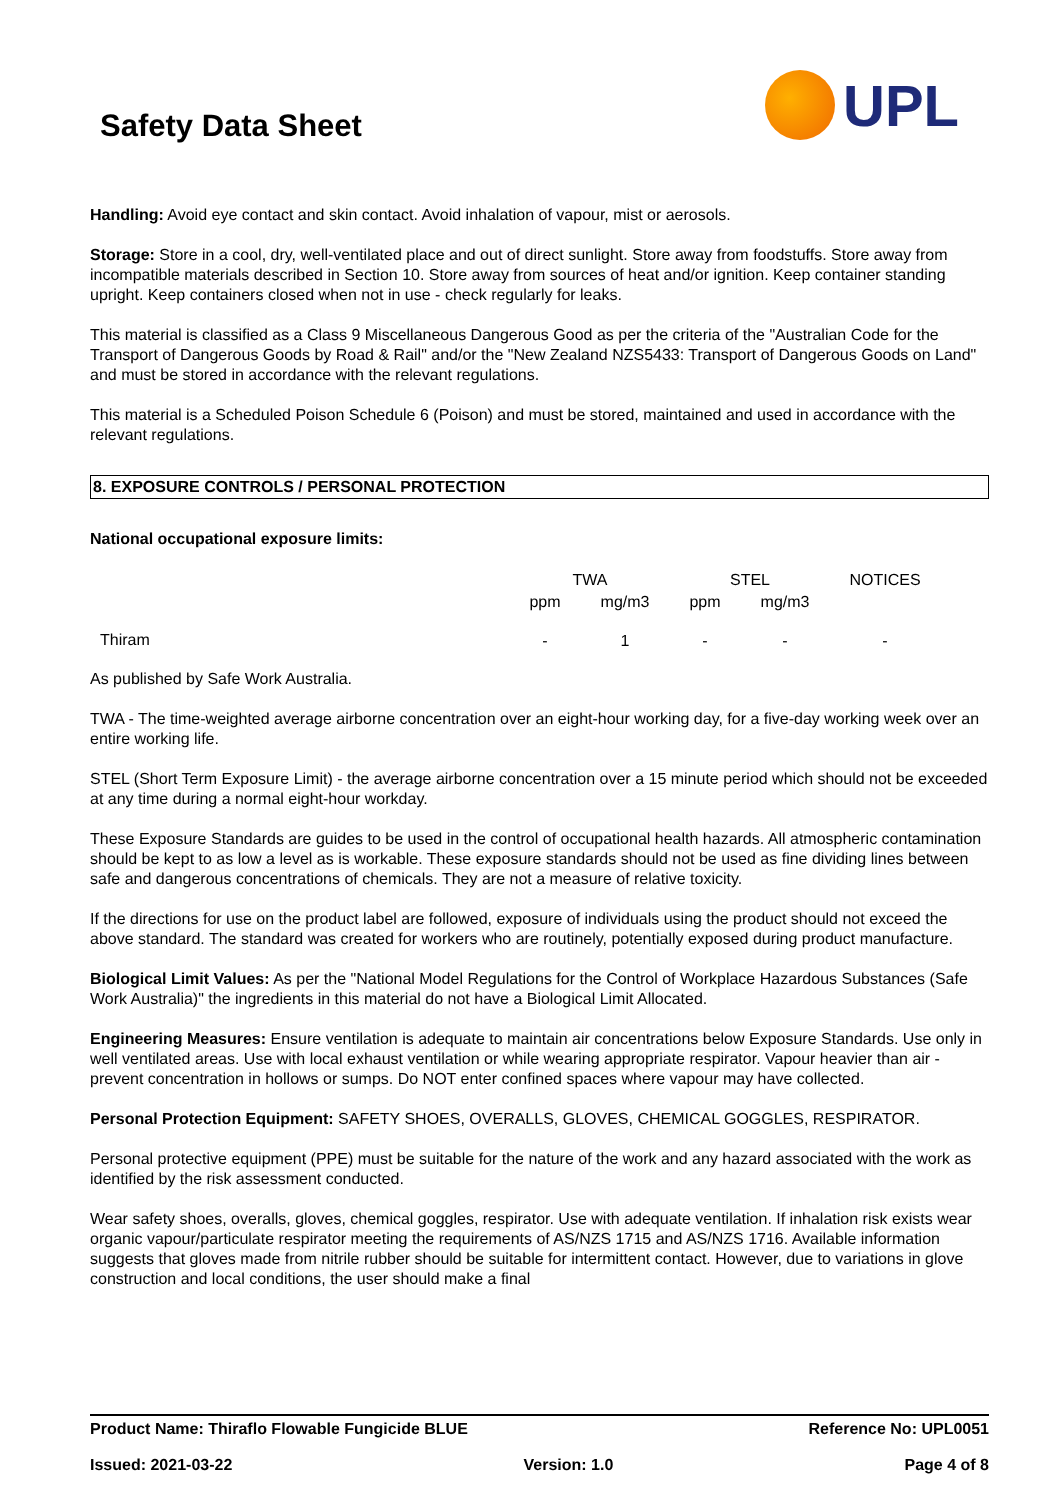Safety Data Sheet
UPL
Handling: Avoid eye contact and skin contact. Avoid inhalation of vapour, mist or aerosols.
Storage: Store in a cool, dry, well-ventilated place and out of direct sunlight. Store away from foodstuffs. Store away from incompatible materials described in Section 10. Store away from sources of heat and/or ignition. Keep container standing upright. Keep containers closed when not in use - check regularly for leaks.
This material is classified as a Class 9 Miscellaneous Dangerous Good as per the criteria of the "Australian Code for the Transport of Dangerous Goods by Road & Rail" and/or the "New Zealand NZS5433: Transport of Dangerous Goods on Land" and must be stored in accordance with the relevant regulations.
This material is a Scheduled Poison Schedule 6 (Poison) and must be stored, maintained and used in accordance with the relevant regulations.
8. EXPOSURE CONTROLS / PERSONAL PROTECTION
National occupational exposure limits:
| | TWA | | STEL | | NOTICES |
| --- | --- | --- | --- | --- | --- |
| | ppm | mg/m3 | ppm | mg/m3 | |
| Thiram | - | 1 | - | - | - |
As published by Safe Work Australia.
TWA - The time-weighted average airborne concentration over an eight-hour working day, for a five-day working week over an entire working life.
STEL (Short Term Exposure Limit) - the average airborne concentration over a 15 minute period which should not be exceeded at any time during a normal eight-hour workday.
These Exposure Standards are guides to be used in the control of occupational health hazards. All atmospheric contamination should be kept to as low a level as is workable. These exposure standards should not be used as fine dividing lines between safe and dangerous concentrations of chemicals. They are not a measure of relative toxicity.
If the directions for use on the product label are followed, exposure of individuals using the product should not exceed the above standard. The standard was created for workers who are routinely, potentially exposed during product manufacture.
Biological Limit Values: As per the "National Model Regulations for the Control of Workplace Hazardous Substances (Safe Work Australia)" the ingredients in this material do not have a Biological Limit Allocated.
Engineering Measures: Ensure ventilation is adequate to maintain air concentrations below Exposure Standards. Use only in well ventilated areas. Use with local exhaust ventilation or while wearing appropriate respirator. Vapour heavier than air - prevent concentration in hollows or sumps. Do NOT enter confined spaces where vapour may have collected.
Personal Protection Equipment: SAFETY SHOES, OVERALLS, GLOVES, CHEMICAL GOGGLES, RESPIRATOR.
Personal protective equipment (PPE) must be suitable for the nature of the work and any hazard associated with the work as identified by the risk assessment conducted.
Wear safety shoes, overalls, gloves, chemical goggles, respirator. Use with adequate ventilation. If inhalation risk exists wear organic vapour/particulate respirator meeting the requirements of AS/NZS 1715 and AS/NZS 1716. Available information suggests that gloves made from nitrile rubber should be suitable for intermittent contact. However, due to variations in glove construction and local conditions, the user should make a final
Product Name: Thiraflo Flowable Fungicide BLUE Reference No: UPL0051
Issued: 2021-03-22 Version: 1.0 Page 4 of 8